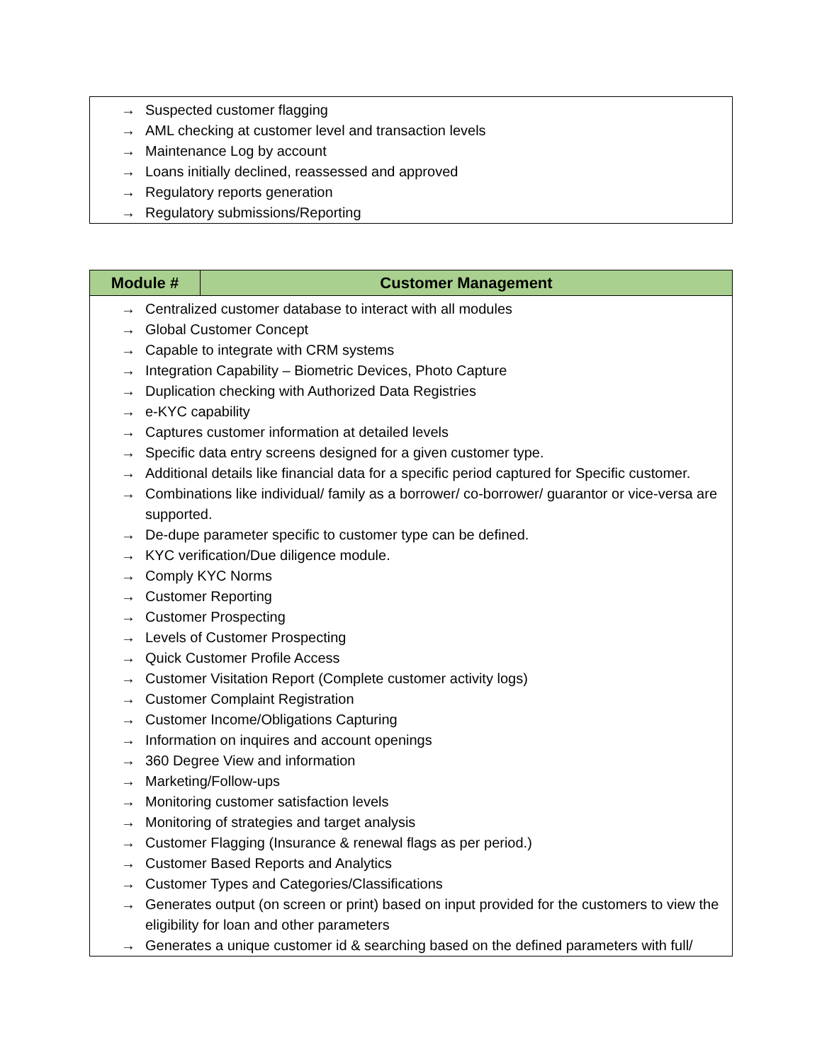| → Suspected customer flagging → AML checking at customer level and transaction levels → Maintenance Log by account → Loans initially declined, reassessed and approved → Regulatory reports generation → Regulatory submissions/Reporting |
| Module # | Customer Management |
| --- | --- |
| → Centralized customer database to interact with all modules → Global Customer Concept → Capable to integrate with CRM systems → Integration Capability – Biometric Devices, Photo Capture → Duplication checking with Authorized Data Registries → e-KYC capability → Captures customer information at detailed levels → Specific data entry screens designed for a given customer type. → Additional details like financial data for a specific period captured for Specific customer. → Combinations like individual/ family as a borrower/ co-borrower/ guarantor or vice-versa are supported. → De-dupe parameter specific to customer type can be defined. → KYC verification/Due diligence module. → Comply KYC Norms → Customer Reporting → Customer Prospecting → Levels of Customer Prospecting → Quick Customer Profile Access → Customer Visitation Report (Complete customer activity logs) → Customer Complaint Registration → Customer Income/Obligations Capturing → Information on inquires and account openings → 360 Degree View and information → Marketing/Follow-ups → Monitoring customer satisfaction levels → Monitoring of strategies and target analysis → Customer Flagging (Insurance & renewal flags as per period.) → Customer Based Reports and Analytics → Customer Types and Categories/Classifications → Generates output (on screen or print) based on input provided for the customers to view the eligibility for loan and other parameters → Generates a unique customer id & searching based on the defined parameters with full/ | |